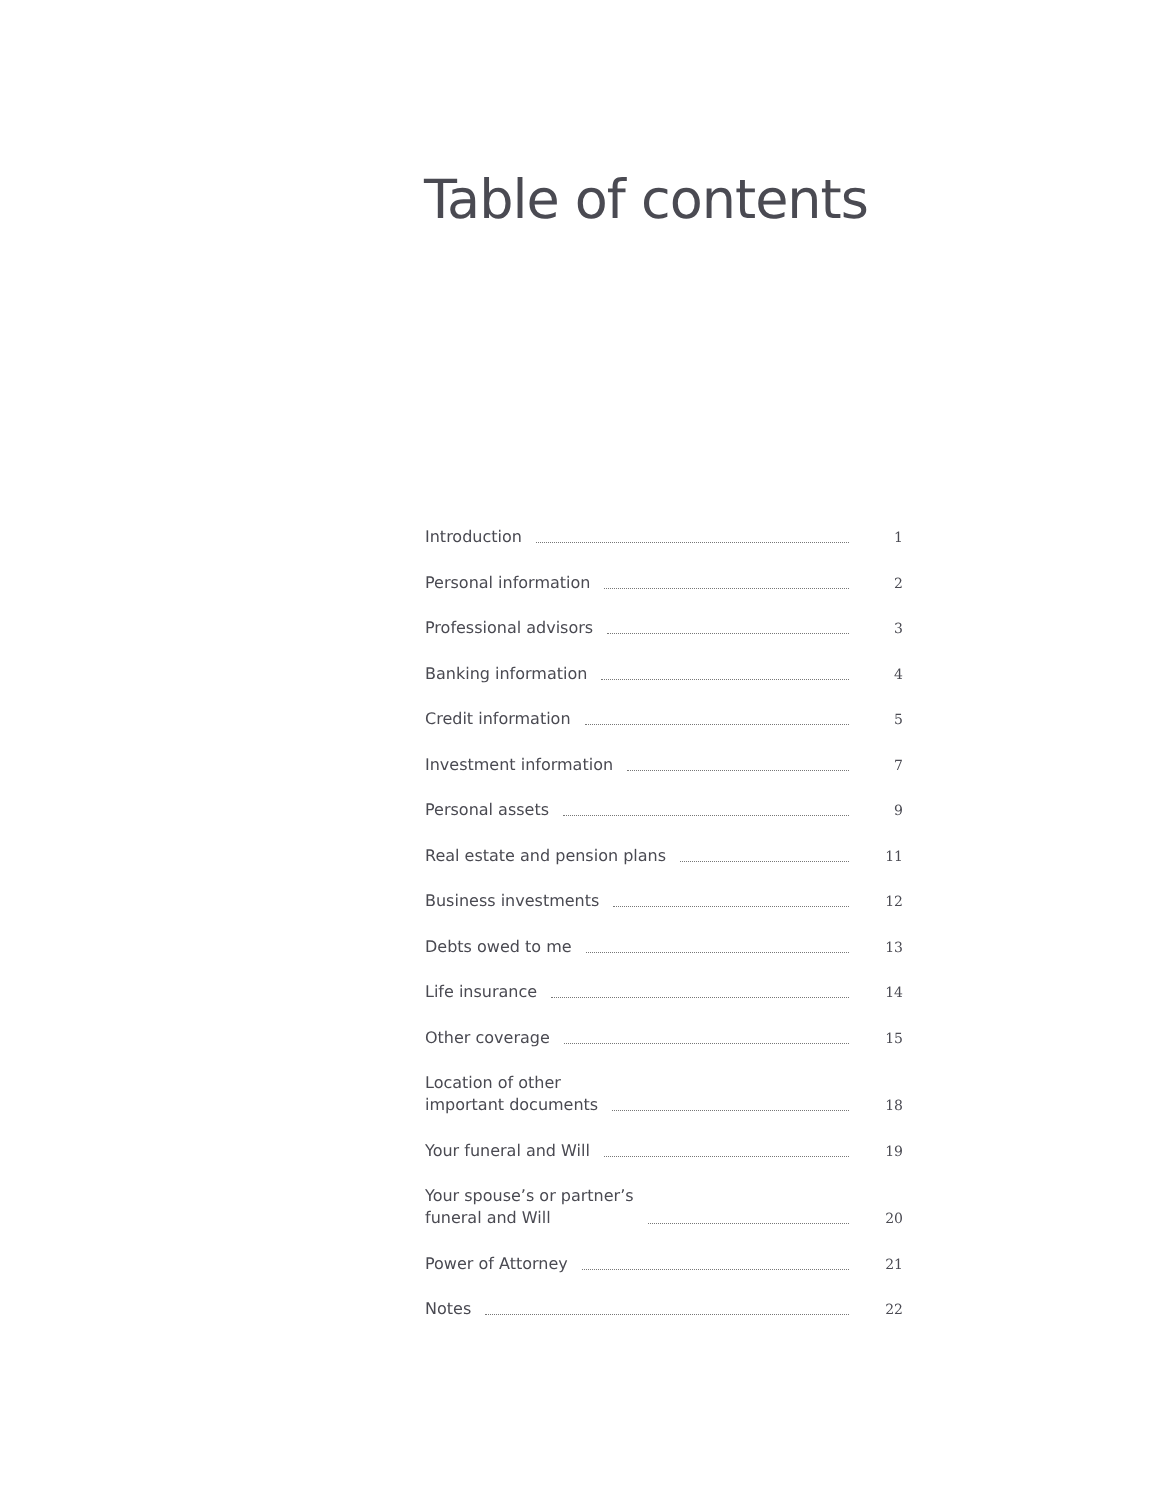Table of contents
Introduction 1
Personal information 2
Professional advisors 3
Banking information 4
Credit information 5
Investment information 7
Personal assets 9
Real estate and pension plans 11
Business investments 12
Debts owed to me 13
Life insurance 14
Other coverage 15
Location of other
important documents 18
Your funeral and Will 19
Your spouse’s or partner’s
funeral and Will 20
Power of Attorney 21
Notes 22